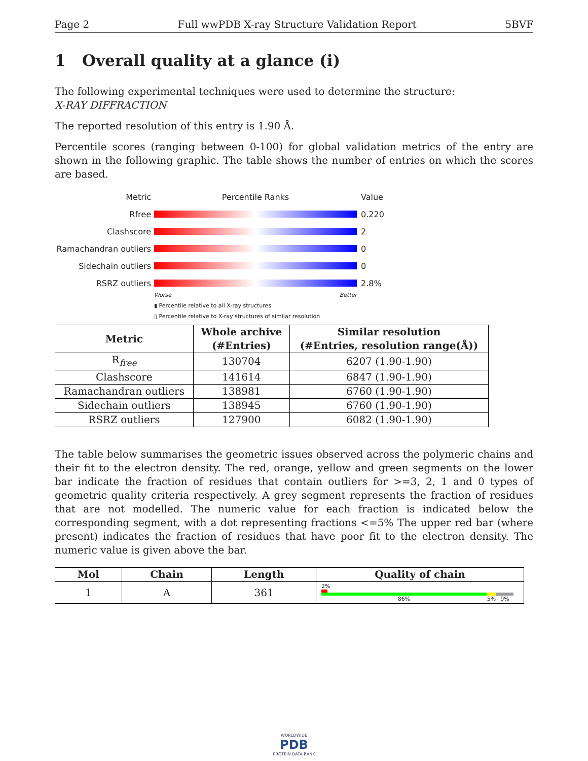Page 2 Full wwPDB X-ray Structure Validation Report 5BVF
1 Overall quality at a glance (i)
The following experimental techniques were used to determine the structure:
X-RAY DIFFRACTION
The reported resolution of this entry is 1.90 Å.
Percentile scores (ranging between 0-100) for global validation metrics of the entry are shown in the following graphic. The table shows the number of entries on which the scores are based.
Metric Percentile Ranks Value
Rfree 0.220
Clashscore 2
Ramachandran outliers 0
Sidechain outliers 0
RSRZ outliers 2.8%
Worse Better
▮ Percentile relative to all X-ray structures
▯ Percentile relative to X-ray structures of similar resolution
| Metric | Whole archive (#Entries) | Similar resolution (#Entries, resolution range(Å)) |
| --- | --- | --- |
| R<sub>free</sub> | 130704 | 6207 (1.90-1.90) |
| Clashscore | 141614 | 6847 (1.90-1.90) |
| Ramachandran outliers | 138981 | 6760 (1.90-1.90) |
| Sidechain outliers | 138945 | 6760 (1.90-1.90) |
| RSRZ outliers | 127900 | 6082 (1.90-1.90) |
The table below summarises the geometric issues observed across the polymeric chains and their fit to the electron density. The red, orange, yellow and green segments on the lower bar indicate the fraction of residues that contain outliers for >=3, 2, 1 and 0 types of geometric quality criteria respectively. A grey segment represents the fraction of residues that are not modelled. The numeric value for each fraction is indicated below the corresponding segment, with a dot representing fractions <=5% The upper red bar (where present) indicates the fraction of residues that have poor fit to the electron density. The numeric value is given above the bar.
| Mol | Chain | Length | Quality of chain |
| --- | --- | --- | --- |
| 1 | A | 361 | 2% 86% 5% 9% |
WORLDWIDE
PDB
PROTEIN DATA BANK